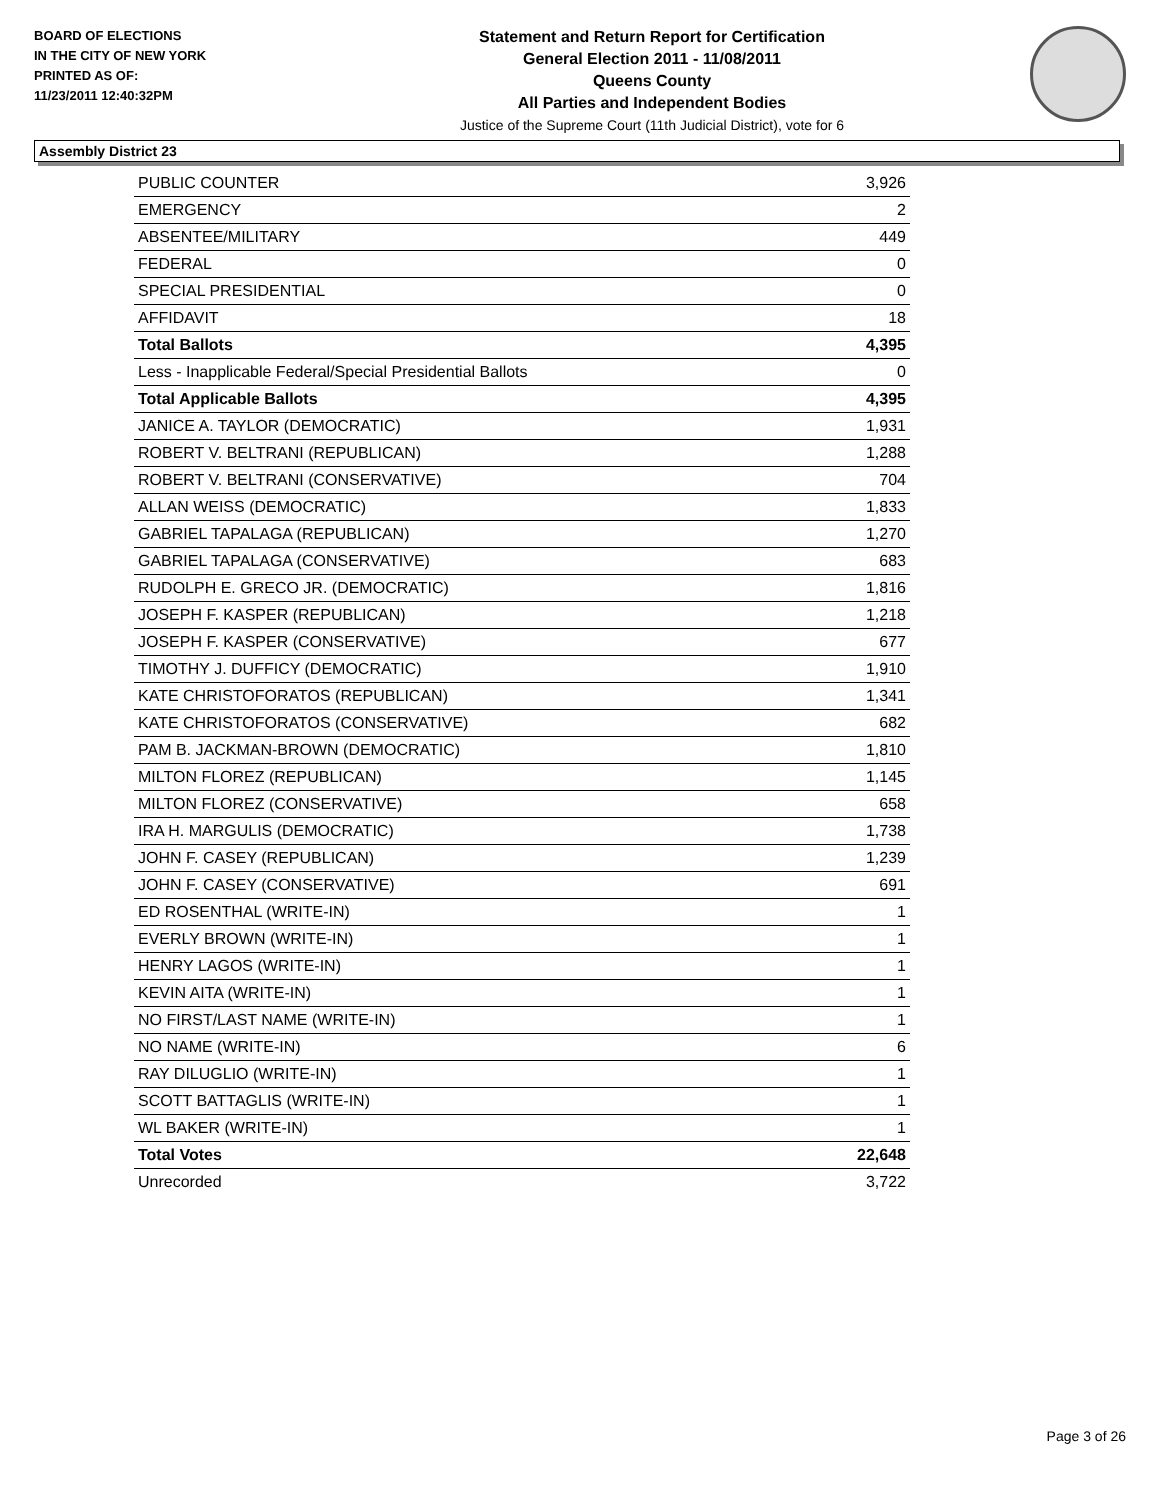BOARD OF ELECTIONS
IN THE CITY OF NEW YORK
PRINTED AS OF:
11/23/2011 12:40:32PM
Statement and Return Report for Certification
General Election 2011 - 11/08/2011
Queens County
All Parties and Independent Bodies
Justice of the Supreme Court (11th Judicial District), vote for 6
Assembly District 23
| PUBLIC COUNTER | 3,926 |
| EMERGENCY | 2 |
| ABSENTEE/MILITARY | 449 |
| FEDERAL | 0 |
| SPECIAL PRESIDENTIAL | 0 |
| AFFIDAVIT | 18 |
| Total Ballots | 4,395 |
| Less - Inapplicable Federal/Special Presidential Ballots | 0 |
| Total Applicable Ballots | 4,395 |
| JANICE A. TAYLOR (DEMOCRATIC) | 1,931 |
| ROBERT V. BELTRANI (REPUBLICAN) | 1,288 |
| ROBERT V. BELTRANI (CONSERVATIVE) | 704 |
| ALLAN WEISS (DEMOCRATIC) | 1,833 |
| GABRIEL TAPALAGA (REPUBLICAN) | 1,270 |
| GABRIEL TAPALAGA (CONSERVATIVE) | 683 |
| RUDOLPH E. GRECO JR. (DEMOCRATIC) | 1,816 |
| JOSEPH F. KASPER (REPUBLICAN) | 1,218 |
| JOSEPH F. KASPER (CONSERVATIVE) | 677 |
| TIMOTHY J. DUFFICY (DEMOCRATIC) | 1,910 |
| KATE CHRISTOFORATOS (REPUBLICAN) | 1,341 |
| KATE CHRISTOFORATOS (CONSERVATIVE) | 682 |
| PAM B. JACKMAN-BROWN (DEMOCRATIC) | 1,810 |
| MILTON FLOREZ (REPUBLICAN) | 1,145 |
| MILTON FLOREZ (CONSERVATIVE) | 658 |
| IRA H. MARGULIS (DEMOCRATIC) | 1,738 |
| JOHN F. CASEY (REPUBLICAN) | 1,239 |
| JOHN F. CASEY (CONSERVATIVE) | 691 |
| ED ROSENTHAL (WRITE-IN) | 1 |
| EVERLY BROWN (WRITE-IN) | 1 |
| HENRY LAGOS (WRITE-IN) | 1 |
| KEVIN AITA (WRITE-IN) | 1 |
| NO FIRST/LAST NAME (WRITE-IN) | 1 |
| NO NAME (WRITE-IN) | 6 |
| RAY DILUGLIO (WRITE-IN) | 1 |
| SCOTT BATTAGLIS (WRITE-IN) | 1 |
| WL BAKER (WRITE-IN) | 1 |
| Total Votes | 22,648 |
| Unrecorded | 3,722 |
Page 3 of 26